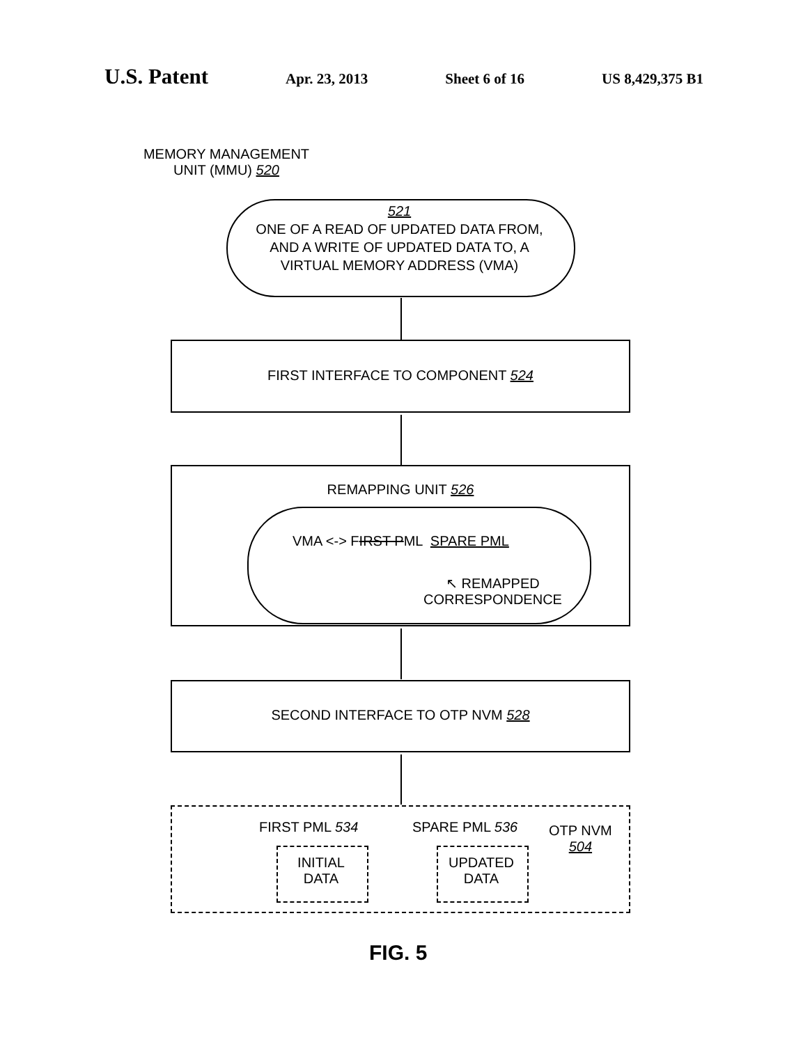U.S. Patent Apr. 23, 2013 Sheet 6 of 16 US 8,429,375 B1
MEMORY MANAGEMENT
UNIT (MMU) 520
521
ONE OF A READ OF UPDATED DATA FROM,
AND A WRITE OF UPDATED DATA TO, A
VIRTUAL MEMORY ADDRESS (VMA)
FIRST INTERFACE TO COMPONENT 524
REMAPPING UNIT 526
VMA <-> FIRST PML SPARE PML
↖ REMAPPED
CORRESPONDENCE
SECOND INTERFACE TO OTP NVM 528
FIRST PML 534 SPARE PML 536
OTP NVM
504
INITIAL
DATA
UPDATED
DATA
FIG. 5